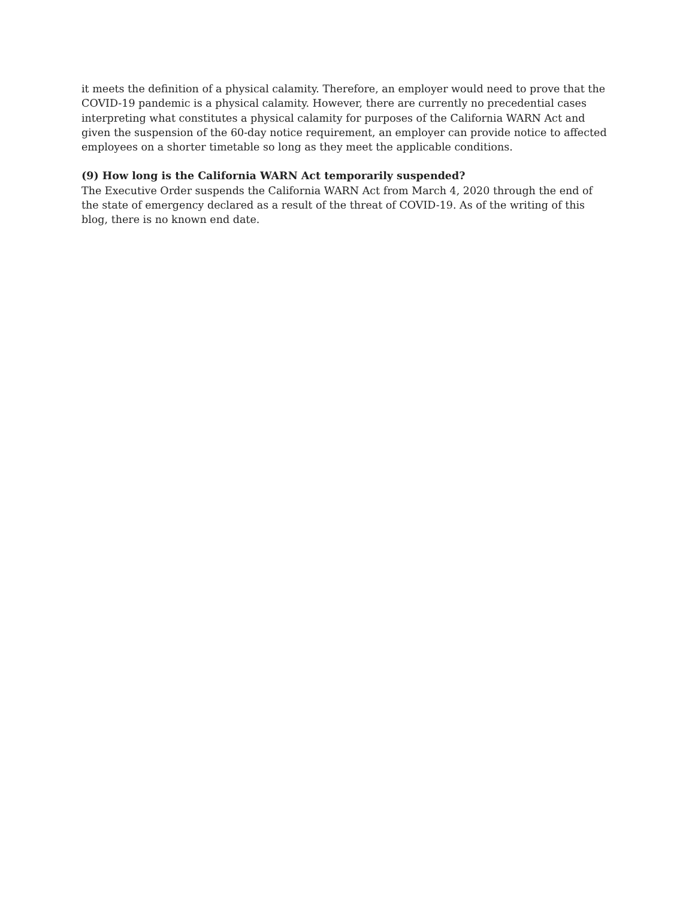it meets the definition of a physical calamity. Therefore, an employer would need to prove that the COVID-19 pandemic is a physical calamity. However, there are currently no precedential cases interpreting what constitutes a physical calamity for purposes of the California WARN Act and given the suspension of the 60-day notice requirement, an employer can provide notice to affected employees on a shorter timetable so long as they meet the applicable conditions.
(9) How long is the California WARN Act temporarily suspended?
The Executive Order suspends the California WARN Act from March 4, 2020 through the end of the state of emergency declared as a result of the threat of COVID-19. As of the writing of this blog, there is no known end date.